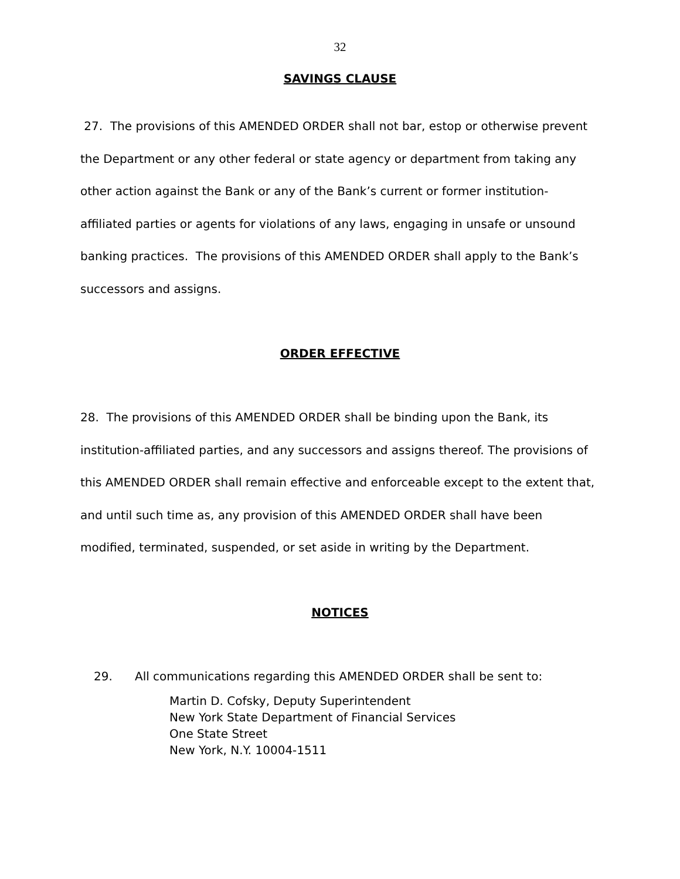32
SAVINGS CLAUSE
27. The provisions of this AMENDED ORDER shall not bar, estop or otherwise prevent the Department or any other federal or state agency or department from taking any other action against the Bank or any of the Bank’s current or former institution-affiliated parties or agents for violations of any laws, engaging in unsafe or unsound banking practices. The provisions of this AMENDED ORDER shall apply to the Bank’s successors and assigns.
ORDER EFFECTIVE
28. The provisions of this AMENDED ORDER shall be binding upon the Bank, its institution-affiliated parties, and any successors and assigns thereof. The provisions of this AMENDED ORDER shall remain effective and enforceable except to the extent that, and until such time as, any provision of this AMENDED ORDER shall have been modified, terminated, suspended, or set aside in writing by the Department.
NOTICES
29. All communications regarding this AMENDED ORDER shall be sent to:
Martin D. Cofsky, Deputy Superintendent
New York State Department of Financial Services
One State Street
New York, N.Y. 10004-1511